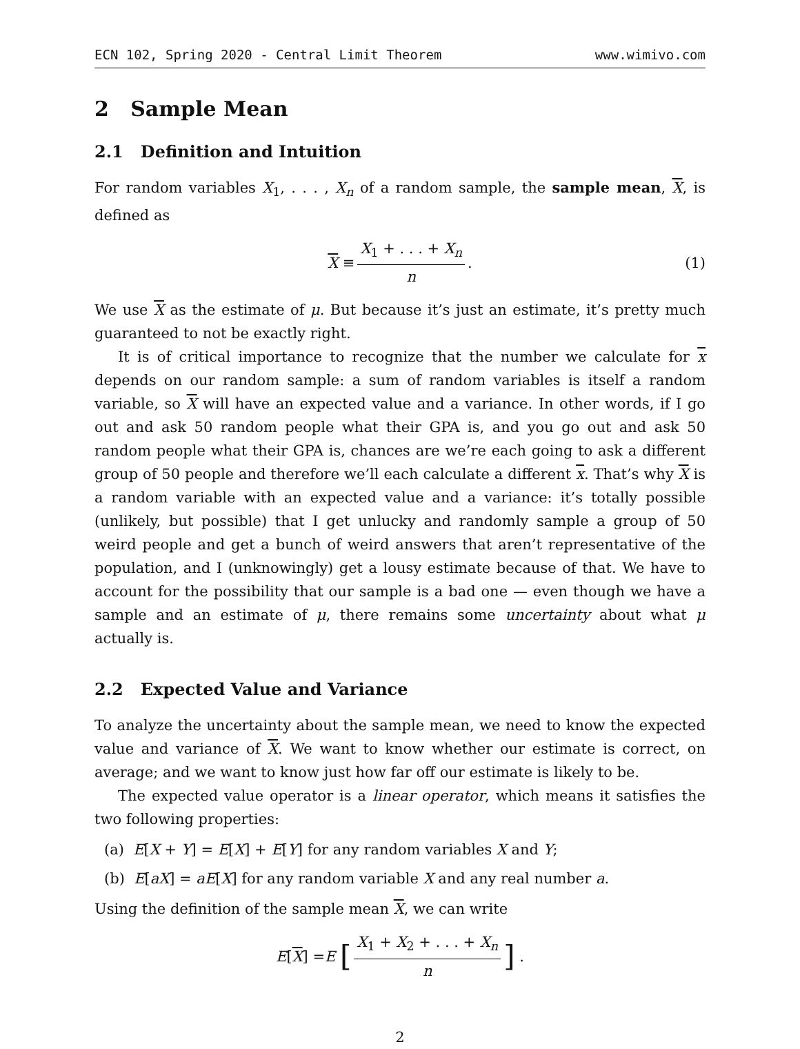ECN 102, Spring 2020 - Central Limit Theorem www.wimivo.com
2 Sample Mean
2.1 Definition and Intuition
For random variables X<sub>1</sub>, . . . , X<sub>n</sub> of a random sample, the sample mean, X, is defined as
X ≡ X<sub>1</sub> + . . . + X<sub>n</sub> n. (1)
We use X as the estimate of μ. But because it’s just an estimate, it’s pretty much guaranteed to not be exactly right.
It is of critical importance to recognize that the number we calculate for x depends on our random sample: a sum of random variables is itself a random variable, so X will have an expected value and a variance. In other words, if I go out and ask 50 random people what their GPA is, and you go out and ask 50 random people what their GPA is, chances are we’re each going to ask a different group of 50 people and therefore we’ll each calculate a different x. That’s why X is a random variable with an expected value and a variance: it’s totally possible (unlikely, but possible) that I get unlucky and randomly sample a group of 50 weird people and get a bunch of weird answers that aren’t representative of the population, and I (unknowingly) get a lousy estimate because of that. We have to account for the possibility that our sample is a bad one — even though we have a sample and an estimate of μ, there remains some uncertainty about what μ actually is.
2.2 Expected Value and Variance
To analyze the uncertainty about the sample mean, we need to know the expected value and variance of X. We want to know whether our estimate is correct, on average; and we want to know just how far off our estimate is likely to be.
The expected value operator is a linear operator, which means it satisfies the two following properties:
(a) E[X + Y] = E[X] + E[Y] for any random variables X and Y;
(b) E[aX] = aE[X] for any random variable X and any real number a.
Using the definition of the sample mean X, we can write
E [X] = E [X<sub>1</sub> + X<sub>2</sub> + . . . + X<sub>n</sub> n] .
2